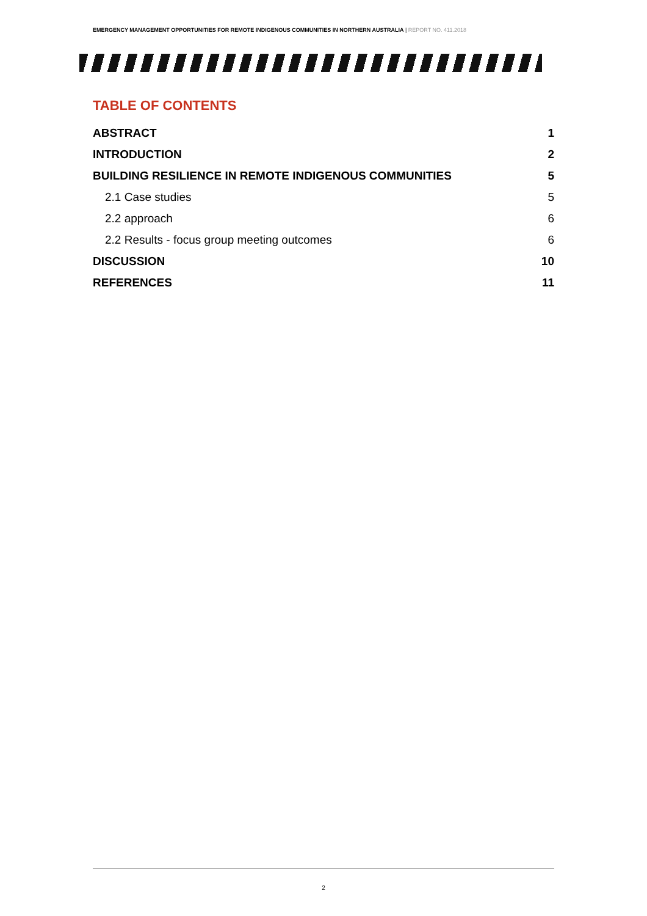EMERGENCY MANAGEMENT OPPORTUNITIES FOR REMOTE INDIGENOUS COMMUNITIES IN NORTHERN AUSTRALIA | REPORT NO. 411.2018
TABLE OF CONTENTS
ABSTRACT 1
INTRODUCTION 2
BUILDING RESILIENCE IN REMOTE INDIGENOUS COMMUNITIES 5
2.1 Case studies 5
2.2 approach 6
2.2 Results - focus group meeting outcomes 6
DISCUSSION 10
REFERENCES 11
2